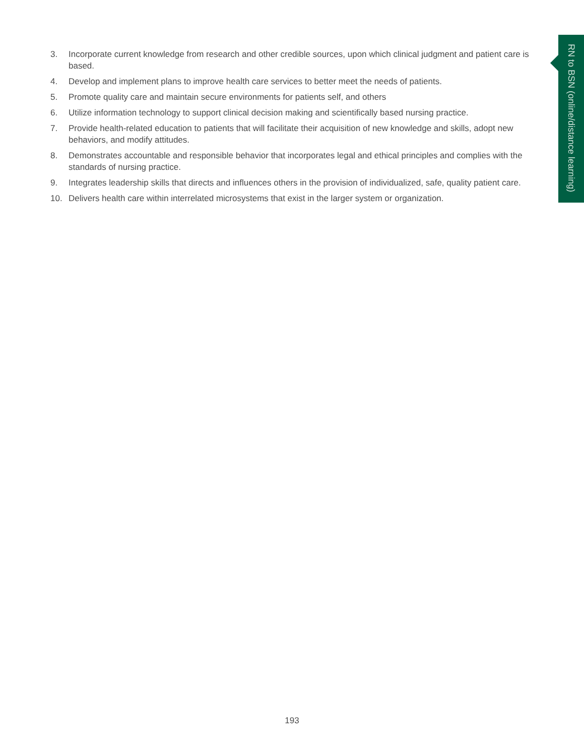RN to BSN (online/distance learning)
3. Incorporate current knowledge from research and other credible sources, upon which clinical judgment and patient care is based.
4. Develop and implement plans to improve health care services to better meet the needs of patients.
5. Promote quality care and maintain secure environments for patients self, and others
6. Utilize information technology to support clinical decision making and scientifically based nursing practice.
7. Provide health-related education to patients that will facilitate their acquisition of new knowledge and skills, adopt new behaviors, and modify attitudes.
8. Demonstrates accountable and responsible behavior that incorporates legal and ethical principles and complies with the standards of nursing practice.
9. Integrates leadership skills that directs and influences others in the provision of individualized, safe, quality patient care.
10. Delivers health care within interrelated microsystems that exist in the larger system or organization.
193